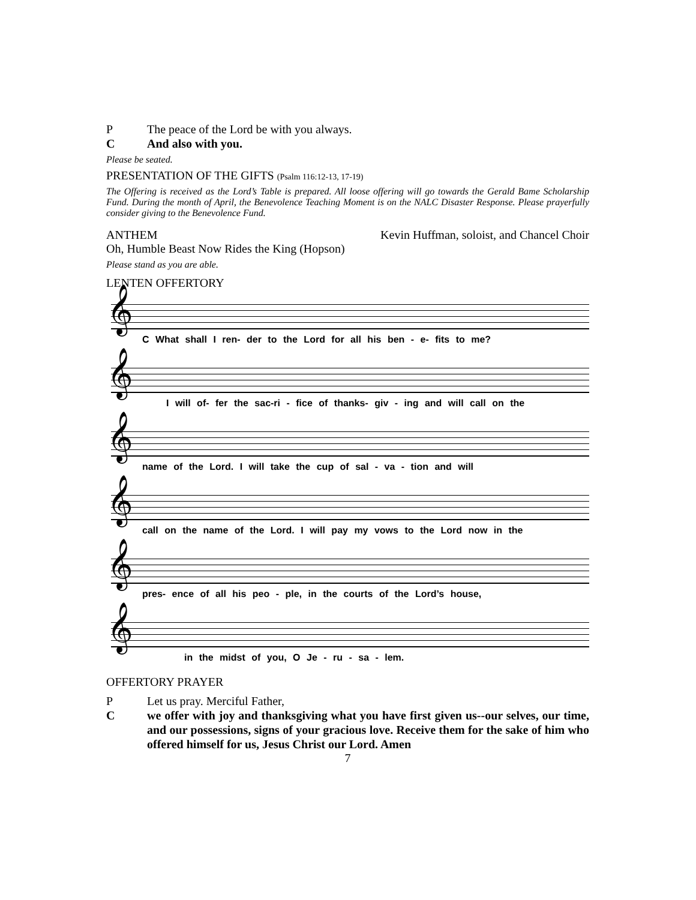P The peace of the Lord be with you always.
C And also with you.
Please be seated.
PRESENTATION OF THE GIFTS (Psalm 116:12-13, 17-19)
The Offering is received as the Lord’s Table is prepared. All loose offering will go towards the Gerald Bame Scholarship Fund. During the month of April, the Benevolence Teaching Moment is on the NALC Disaster Response. Please prayerfully consider giving to the Benevolence Fund.
ANTHEM Kevin Huffman, soloist, and Chancel Choir
Oh, Humble Beast Now Rides the King (Hopson)
Please stand as you are able.
LENTEN OFFERTORY
𝄞
C What shall I ren- der to the Lord for all his ben - e- fits to me?
𝄞
I will of- fer the sac-ri - fice of thanks- giv - ing and will call on the
𝄞
name of the Lord. I will take the cup of sal - va - tion and will
𝄞
call on the name of the Lord. I will pay my vows to the Lord now in the
𝄞
pres- ence of all his peo - ple, in the courts of the Lord’s house,
𝄞
in the midst of you, O Je - ru - sa - lem.
OFFERTORY PRAYER
P Let us pray. Merciful Father,
Cwe offer with joy and thanksgiving what you have first given us--our selves, our time, and our possessions, signs of your gracious love. Receive them for the sake of him who offered himself for us, Jesus Christ our Lord. Amen
7